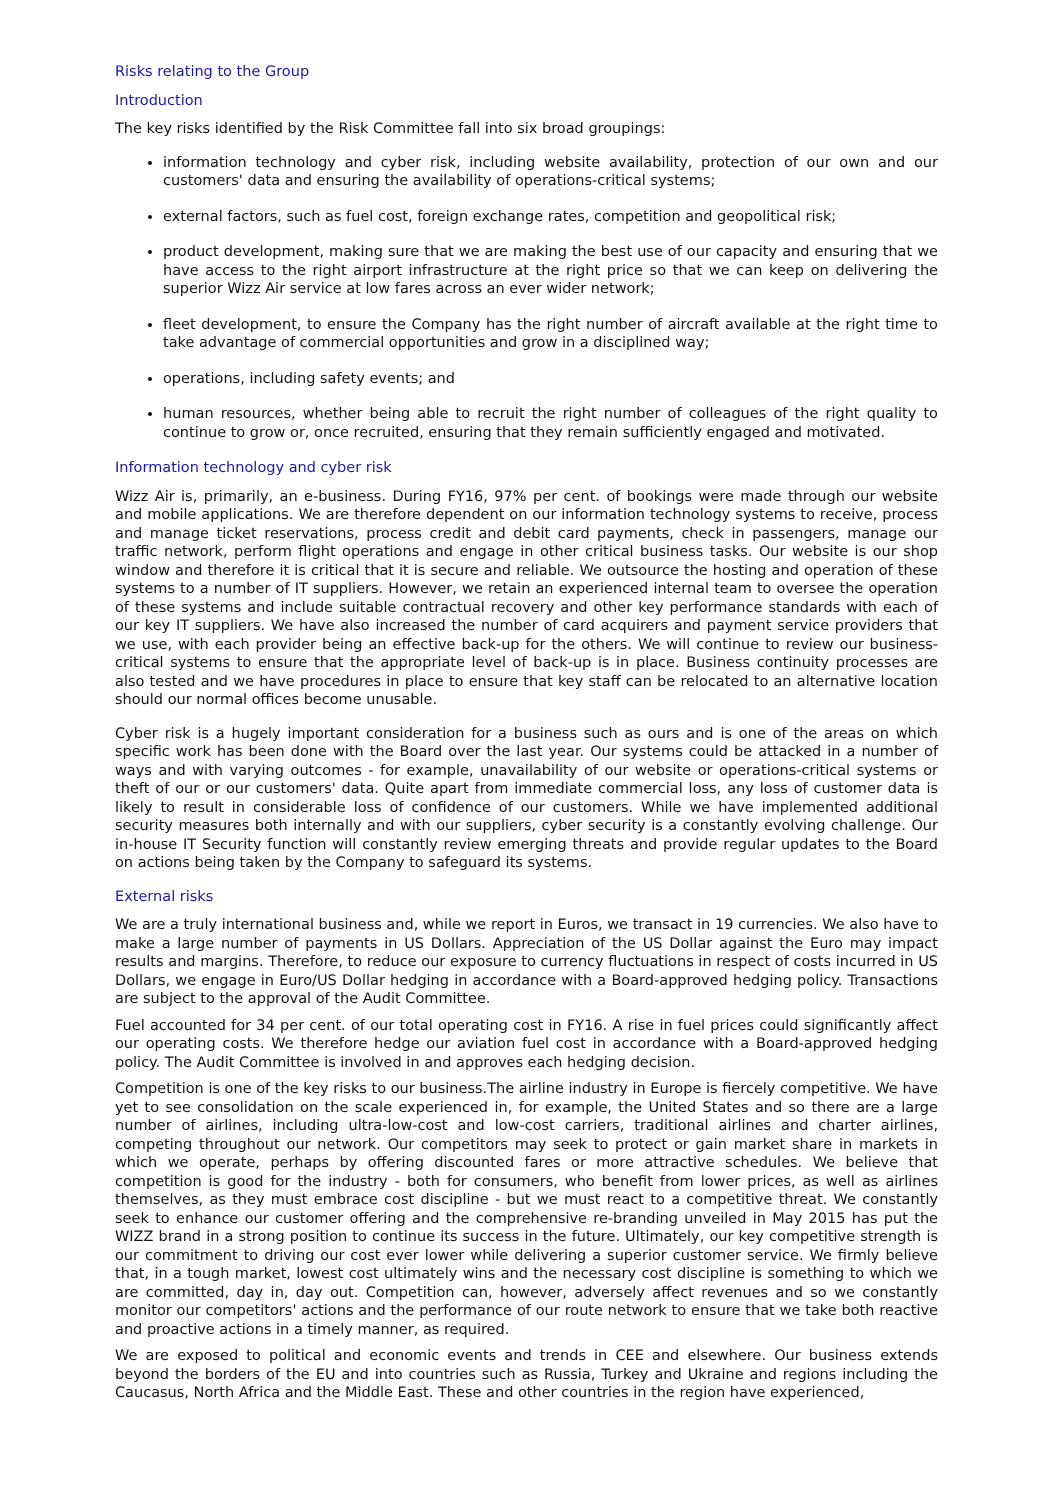Risks relating to the Group
Introduction
The key risks identified by the Risk Committee fall into six broad groupings:
information technology and cyber risk, including website availability, protection of our own and our customers' data and ensuring the availability of operations-critical systems;
external factors, such as fuel cost, foreign exchange rates, competition and geopolitical risk;
product development, making sure that we are making the best use of our capacity and ensuring that we have access to the right airport infrastructure at the right price so that we can keep on delivering the superior Wizz Air service at low fares across an ever wider network;
fleet development, to ensure the Company has the right number of aircraft available at the right time to take advantage of commercial opportunities and grow in a disciplined way;
operations, including safety events; and
human resources, whether being able to recruit the right number of colleagues of the right quality to continue to grow or, once recruited, ensuring that they remain sufficiently engaged and motivated.
Information technology and cyber risk
Wizz Air is, primarily, an e-business. During FY16, 97% per cent. of bookings were made through our website and mobile applications. We are therefore dependent on our information technology systems to receive, process and manage ticket reservations, process credit and debit card payments, check in passengers, manage our traffic network, perform flight operations and engage in other critical business tasks. Our website is our shop window and therefore it is critical that it is secure and reliable. We outsource the hosting and operation of these systems to a number of IT suppliers. However, we retain an experienced internal team to oversee the operation of these systems and include suitable contractual recovery and other key performance standards with each of our key IT suppliers. We have also increased the number of card acquirers and payment service providers that we use, with each provider being an effective back-up for the others. We will continue to review our business-critical systems to ensure that the appropriate level of back-up is in place. Business continuity processes are also tested and we have procedures in place to ensure that key staff can be relocated to an alternative location should our normal offices become unusable.
Cyber risk is a hugely important consideration for a business such as ours and is one of the areas on which specific work has been done with the Board over the last year. Our systems could be attacked in a number of ways and with varying outcomes - for example, unavailability of our website or operations-critical systems or theft of our or our customers' data. Quite apart from immediate commercial loss, any loss of customer data is likely to result in considerable loss of confidence of our customers. While we have implemented additional security measures both internally and with our suppliers, cyber security is a constantly evolving challenge. Our in-house IT Security function will constantly review emerging threats and provide regular updates to the Board on actions being taken by the Company to safeguard its systems.
External risks
We are a truly international business and, while we report in Euros, we transact in 19 currencies. We also have to make a large number of payments in US Dollars. Appreciation of the US Dollar against the Euro may impact results and margins. Therefore, to reduce our exposure to currency fluctuations in respect of costs incurred in US Dollars, we engage in Euro/US Dollar hedging in accordance with a Board-approved hedging policy. Transactions are subject to the approval of the Audit Committee.
Fuel accounted for 34 per cent. of our total operating cost in FY16. A rise in fuel prices could significantly affect our operating costs. We therefore hedge our aviation fuel cost in accordance with a Board-approved hedging policy. The Audit Committee is involved in and approves each hedging decision.
Competition is one of the key risks to our business.The airline industry in Europe is fiercely competitive. We have yet to see consolidation on the scale experienced in, for example, the United States and so there are a large number of airlines, including ultra-low-cost and low-cost carriers, traditional airlines and charter airlines, competing throughout our network. Our competitors may seek to protect or gain market share in markets in which we operate, perhaps by offering discounted fares or more attractive schedules. We believe that competition is good for the industry - both for consumers, who benefit from lower prices, as well as airlines themselves, as they must embrace cost discipline - but we must react to a competitive threat. We constantly seek to enhance our customer offering and the comprehensive re-branding unveiled in May 2015 has put the WIZZ brand in a strong position to continue its success in the future. Ultimately, our key competitive strength is our commitment to driving our cost ever lower while delivering a superior customer service. We firmly believe that, in a tough market, lowest cost ultimately wins and the necessary cost discipline is something to which we are committed, day in, day out. Competition can, however, adversely affect revenues and so we constantly monitor our competitors' actions and the performance of our route network to ensure that we take both reactive and proactive actions in a timely manner, as required.
We are exposed to political and economic events and trends in CEE and elsewhere. Our business extends beyond the borders of the EU and into countries such as Russia, Turkey and Ukraine and regions including the Caucasus, North Africa and the Middle East. These and other countries in the region have experienced,